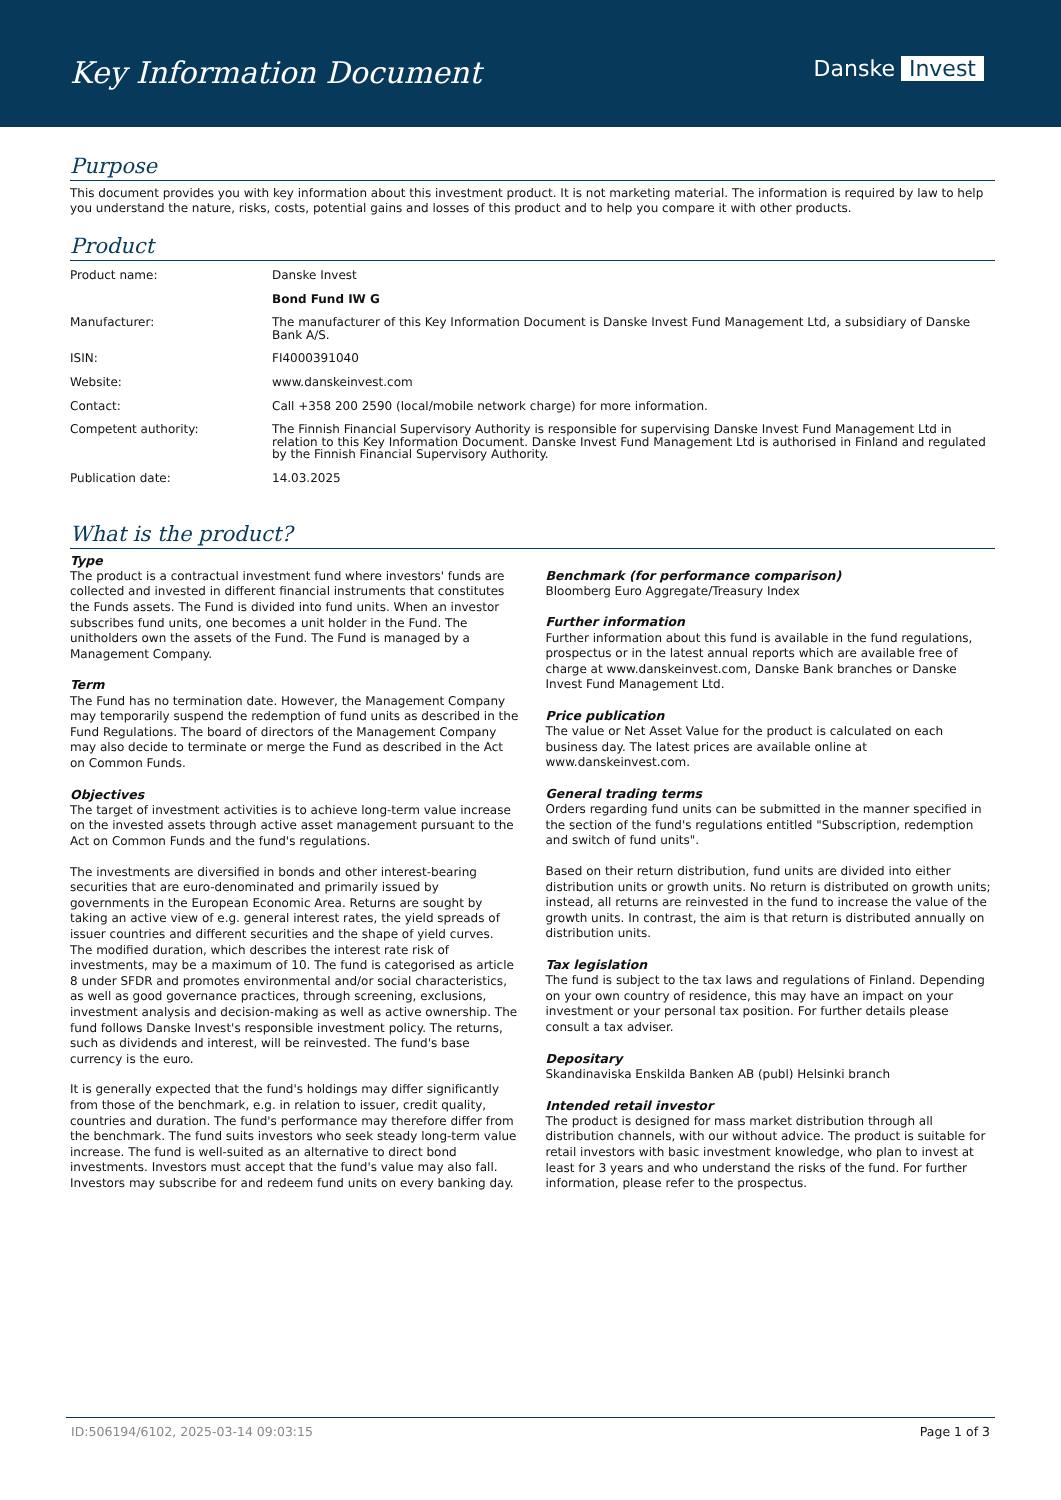Key Information Document Danske Invest
Purpose
This document provides you with key information about this investment product. It is not marketing material. The information is required by law to help you understand the nature, risks, costs, potential gains and losses of this product and to help you compare it with other products.
Product
| Product name: | Danske Invest |
| | Bond Fund IW G |
| Manufacturer: | The manufacturer of this Key Information Document is Danske Invest Fund Management Ltd, a subsidiary of Danske Bank A/S. |
| ISIN: | FI4000391040 |
| Website: | www.danskeinvest.com |
| Contact: | Call +358 200 2590 (local/mobile network charge) for more information. |
| Competent authority: | The Finnish Financial Supervisory Authority is responsible for supervising Danske Invest Fund Management Ltd in relation to this Key Information Document. Danske Invest Fund Management Ltd is authorised in Finland and regulated by the Finnish Financial Supervisory Authority. |
| Publication date: | 14.03.2025 |
What is the product?
Type
The product is a contractual investment fund where investors' funds are collected and invested in different financial instruments that constitutes the Funds assets. The Fund is divided into fund units. When an investor subscribes fund units, one becomes a unit holder in the Fund. The unitholders own the assets of the Fund. The Fund is managed by a Management Company.
Term
The Fund has no termination date. However, the Management Company may temporarily suspend the redemption of fund units as described in the Fund Regulations. The board of directors of the Management Company may also decide to terminate or merge the Fund as described in the Act on Common Funds.
Objectives
The target of investment activities is to achieve long-term value increase on the invested assets through active asset management pursuant to the Act on Common Funds and the fund's regulations.
The investments are diversified in bonds and other interest-bearing securities that are euro-denominated and primarily issued by governments in the European Economic Area. Returns are sought by taking an active view of e.g. general interest rates, the yield spreads of issuer countries and different securities and the shape of yield curves. The modified duration, which describes the interest rate risk of investments, may be a maximum of 10. The fund is categorised as article 8 under SFDR and promotes environmental and/or social characteristics, as well as good governance practices, through screening, exclusions, investment analysis and decision-making as well as active ownership. The fund follows Danske Invest's responsible investment policy. The returns, such as dividends and interest, will be reinvested. The fund's base currency is the euro.
It is generally expected that the fund's holdings may differ significantly from those of the benchmark, e.g. in relation to issuer, credit quality, countries and duration. The fund's performance may therefore differ from the benchmark. The fund suits investors who seek steady long-term value increase. The fund is well-suited as an alternative to direct bond investments. Investors must accept that the fund's value may also fall. Investors may subscribe for and redeem fund units on every banking day.
Benchmark (for performance comparison)
Bloomberg Euro Aggregate/Treasury Index
Further information
Further information about this fund is available in the fund regulations, prospectus or in the latest annual reports which are available free of charge at www.danskeinvest.com, Danske Bank branches or Danske Invest Fund Management Ltd.
Price publication
The value or Net Asset Value for the product is calculated on each business day. The latest prices are available online at www.danskeinvest.com.
General trading terms
Orders regarding fund units can be submitted in the manner specified in the section of the fund's regulations entitled "Subscription, redemption and switch of fund units".
Based on their return distribution, fund units are divided into either distribution units or growth units. No return is distributed on growth units; instead, all returns are reinvested in the fund to increase the value of the growth units. In contrast, the aim is that return is distributed annually on distribution units.
Tax legislation
The fund is subject to the tax laws and regulations of Finland. Depending on your own country of residence, this may have an impact on your investment or your personal tax position. For further details please consult a tax adviser.
Depositary
Skandinaviska Enskilda Banken AB (publ) Helsinki branch
Intended retail investor
The product is designed for mass market distribution through all distribution channels, with our without advice. The product is suitable for retail investors with basic investment knowledge, who plan to invest at least for 3 years and who understand the risks of the fund. For further information, please refer to the prospectus.
ID:506194/6102, 2025-03-14 09:03:15 Page 1 of 3